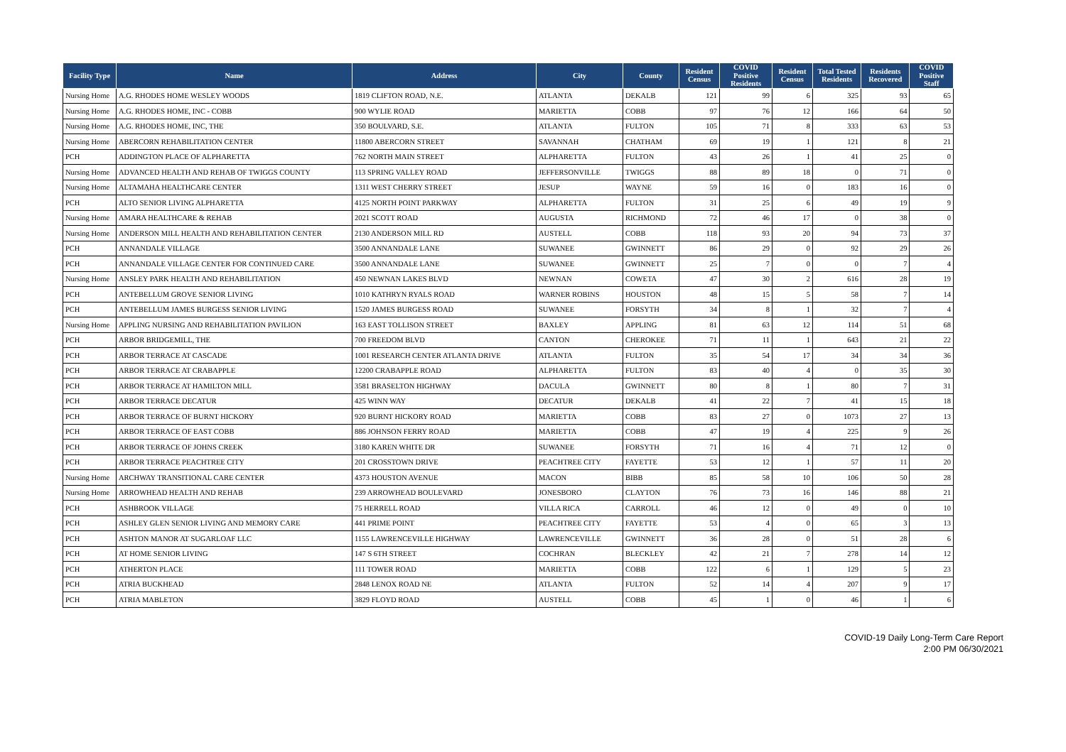| Facility Type | Name | Address | City | County | Resident Census | COVID Positive Residents | Resident Census | Total Tested Residents | Residents Recovered | COVID Positive Staff |
| --- | --- | --- | --- | --- | --- | --- | --- | --- | --- | --- |
| Nursing Home | A.G. RHODES HOME WESLEY WOODS | 1819 CLIFTON ROAD, N.E. | ATLANTA | DEKALB | 121 | 99 | 6 | 325 | 93 | 65 |
| Nursing Home | A.G. RHODES HOME, INC - COBB | 900 WYLIE ROAD | MARIETTA | COBB | 97 | 76 | 12 | 166 | 64 | 50 |
| Nursing Home | A.G. RHODES HOME, INC, THE | 350 BOULVARD, S.E. | ATLANTA | FULTON | 105 | 71 | 8 | 333 | 63 | 53 |
| Nursing Home | ABERCORN REHABILITATION CENTER | 11800 ABERCORN STREET | SAVANNAH | CHATHAM | 69 | 19 | 1 | 121 | 8 | 21 |
| PCH | ADDINGTON PLACE OF ALPHARETTA | 762 NORTH MAIN STREET | ALPHARETTA | FULTON | 43 | 26 | 1 | 41 | 25 | 0 |
| Nursing Home | ADVANCED HEALTH AND REHAB OF TWIGGS COUNTY | 113 SPRING VALLEY ROAD | JEFFERSONVILLE | TWIGGS | 88 | 89 | 18 | 0 | 71 | 0 |
| Nursing Home | ALTAMAHA HEALTHCARE CENTER | 1311 WEST CHERRY STREET | JESUP | WAYNE | 59 | 16 | 0 | 183 | 16 | 0 |
| PCH | ALTO SENIOR LIVING ALPHARETTA | 4125 NORTH POINT PARKWAY | ALPHARETTA | FULTON | 31 | 25 | 6 | 49 | 19 | 9 |
| Nursing Home | AMARA HEALTHCARE & REHAB | 2021 SCOTT ROAD | AUGUSTA | RICHMOND | 72 | 46 | 17 | 0 | 38 | 0 |
| Nursing Home | ANDERSON MILL HEALTH AND REHABILITATION CENTER | 2130 ANDERSON MILL RD | AUSTELL | COBB | 118 | 93 | 20 | 94 | 73 | 37 |
| PCH | ANNANDALE VILLAGE | 3500 ANNANDALE LANE | SUWANEE | GWINNETT | 86 | 29 | 0 | 92 | 29 | 26 |
| PCH | ANNANDALE VILLAGE CENTER FOR CONTINUED CARE | 3500 ANNANDALE LANE | SUWANEE | GWINNETT | 25 | 7 | 0 | 0 | 7 | 4 |
| Nursing Home | ANSLEY PARK HEALTH AND REHABILITATION | 450 NEWNAN LAKES BLVD | NEWNAN | COWETA | 47 | 30 | 2 | 616 | 28 | 19 |
| PCH | ANTEBELLUM GROVE SENIOR LIVING | 1010 KATHRYN RYALS ROAD | WARNER ROBINS | HOUSTON | 48 | 15 | 5 | 58 | 7 | 14 |
| PCH | ANTEBELLUM JAMES BURGESS SENIOR LIVING | 1520 JAMES BURGESS ROAD | SUWANEE | FORSYTH | 34 | 8 | 1 | 32 | 7 | 4 |
| Nursing Home | APPLING NURSING AND REHABILITATION PAVILION | 163 EAST TOLLISON STREET | BAXLEY | APPLING | 81 | 63 | 12 | 114 | 51 | 68 |
| PCH | ARBOR BRIDGEMILL, THE | 700 FREEDOM BLVD | CANTON | CHEROKEE | 71 | 11 | 1 | 643 | 21 | 22 |
| PCH | ARBOR TERRACE AT CASCADE | 1001 RESEARCH CENTER ATLANTA DRIVE | ATLANTA | FULTON | 35 | 54 | 17 | 34 | 34 | 36 |
| PCH | ARBOR TERRACE AT CRABAPPLE | 12200 CRABAPPLE ROAD | ALPHARETTA | FULTON | 83 | 40 | 4 | 0 | 35 | 30 |
| PCH | ARBOR TERRACE AT HAMILTON MILL | 3581 BRASELTON HIGHWAY | DACULA | GWINNETT | 80 | 8 | 1 | 80 | 7 | 31 |
| PCH | ARBOR TERRACE DECATUR | 425 WINN WAY | DECATUR | DEKALB | 41 | 22 | 7 | 41 | 15 | 18 |
| PCH | ARBOR TERRACE OF BURNT HICKORY | 920 BURNT HICKORY ROAD | MARIETTA | COBB | 83 | 27 | 0 | 1073 | 27 | 13 |
| PCH | ARBOR TERRACE OF EAST COBB | 886 JOHNSON FERRY ROAD | MARIETTA | COBB | 47 | 19 | 4 | 225 | 9 | 26 |
| PCH | ARBOR TERRACE OF JOHNS CREEK | 3180 KAREN WHITE DR | SUWANEE | FORSYTH | 71 | 16 | 4 | 71 | 12 | 0 |
| PCH | ARBOR TERRACE PEACHTREE CITY | 201 CROSSTOWN DRIVE | PEACHTREE CITY | FAYETTE | 53 | 12 | 1 | 57 | 11 | 20 |
| Nursing Home | ARCHWAY TRANSITIONAL CARE CENTER | 4373 HOUSTON AVENUE | MACON | BIBB | 85 | 58 | 10 | 106 | 50 | 28 |
| Nursing Home | ARROWHEAD HEALTH AND REHAB | 239 ARROWHEAD BOULEVARD | JONESBORO | CLAYTON | 76 | 73 | 16 | 146 | 88 | 21 |
| PCH | ASHBROOK VILLAGE | 75 HERRELL ROAD | VILLA RICA | CARROLL | 46 | 12 | 0 | 49 | 0 | 10 |
| PCH | ASHLEY GLEN SENIOR LIVING AND MEMORY CARE | 441 PRIME POINT | PEACHTREE CITY | FAYETTE | 53 | 4 | 0 | 65 | 3 | 13 |
| PCH | ASHTON MANOR AT SUGARLOAF LLC | 1155 LAWRENCEVILLE HIGHWAY | LAWRENCEVILLE | GWINNETT | 36 | 28 | 0 | 51 | 28 | 6 |
| PCH | AT HOME SENIOR LIVING | 147 S 6TH STREET | COCHRAN | BLECKLEY | 42 | 21 | 7 | 278 | 14 | 12 |
| PCH | ATHERTON PLACE | 111 TOWER ROAD | MARIETTA | COBB | 122 | 6 | 1 | 129 | 5 | 23 |
| PCH | ATRIA BUCKHEAD | 2848 LENOX ROAD NE | ATLANTA | FULTON | 52 | 14 | 4 | 207 | 9 | 17 |
| PCH | ATRIA MABLETON | 3829 FLOYD ROAD | AUSTELL | COBB | 45 | 1 | 0 | 46 | 1 | 6 |
COVID-19 Daily Long-Term Care Report
2:00 PM 06/30/2021